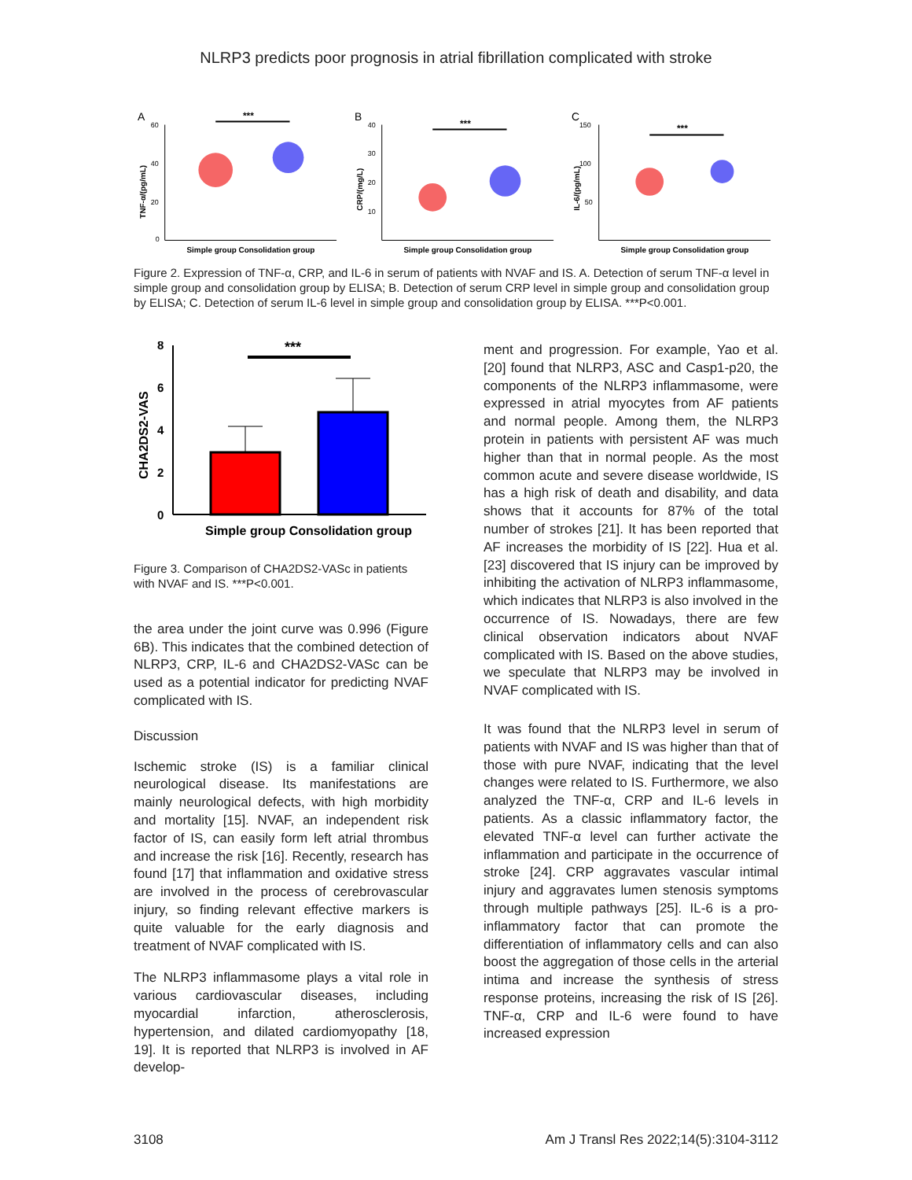NLRP3 predicts poor prognosis in atrial fibrillation complicated with stroke
A
60
40
20
0
TNF-α/(pg/mL)
***
Simple group Consolidation group
B
40
30
20
10
CRP/(mg/L)
***
Simple group Consolidation group
C
150
100
50
IL-6/(pg/mL)
***
Simple group Consolidation group
Figure 2. Expression of TNF-α, CRP, and IL-6 in serum of patients with NVAF and IS. A. Detection of serum TNF-α level in simple group and consolidation group by ELISA; B. Detection of serum CRP level in simple group and consolidation group by ELISA; C. Detection of serum IL-6 level in simple group and consolidation group by ELISA. ***P<0.001.
8
6
4
2
0
CHA2DS2-VAS
***
Simple group Consolidation group
Figure 3. Comparison of CHA2DS2-VASc in patients with NVAF and IS. ***P<0.001.
the area under the joint curve was 0.996 (Figure 6B). This indicates that the combined detection of NLRP3, CRP, IL-6 and CHA2DS2-VASc can be used as a potential indicator for predicting NVAF complicated with IS.
Discussion
Ischemic stroke (IS) is a familiar clinical neurological disease. Its manifestations are mainly neurological defects, with high morbidity and mortality [15]. NVAF, an independent risk factor of IS, can easily form left atrial thrombus and increase the risk [16]. Recently, research has found [17] that inflammation and oxidative stress are involved in the process of cerebrovascular injury, so finding relevant effective markers is quite valuable for the early diagnosis and treatment of NVAF complicated with IS.
The NLRP3 inflammasome plays a vital role in various cardiovascular diseases, including myocardial infarction, atherosclerosis, hypertension, and dilated cardiomyopathy [18, 19]. It is reported that NLRP3 is involved in AF develop-
ment and progression. For example, Yao et al. [20] found that NLRP3, ASC and Casp1-p20, the components of the NLRP3 inflammasome, were expressed in atrial myocytes from AF patients and normal people. Among them, the NLRP3 protein in patients with persistent AF was much higher than that in normal people. As the most common acute and severe disease worldwide, IS has a high risk of death and disability, and data shows that it accounts for 87% of the total number of strokes [21]. It has been reported that AF increases the morbidity of IS [22]. Hua et al. [23] discovered that IS injury can be improved by inhibiting the activation of NLRP3 inflammasome, which indicates that NLRP3 is also involved in the occurrence of IS. Nowadays, there are few clinical observation indicators about NVAF complicated with IS. Based on the above studies, we speculate that NLRP3 may be involved in NVAF complicated with IS.
It was found that the NLRP3 level in serum of patients with NVAF and IS was higher than that of those with pure NVAF, indicating that the level changes were related to IS. Furthermore, we also analyzed the TNF-α, CRP and IL-6 levels in patients. As a classic inflammatory factor, the elevated TNF-α level can further activate the inflammation and participate in the occurrence of stroke [24]. CRP aggravates vascular intimal injury and aggravates lumen stenosis symptoms through multiple pathways [25]. IL-6 is a pro-inflammatory factor that can promote the differentiation of inflammatory cells and can also boost the aggregation of those cells in the arterial intima and increase the synthesis of stress response proteins, increasing the risk of IS [26]. TNF-α, CRP and IL-6 were found to have increased expression
3108 Am J Transl Res 2022;14(5):3104-3112